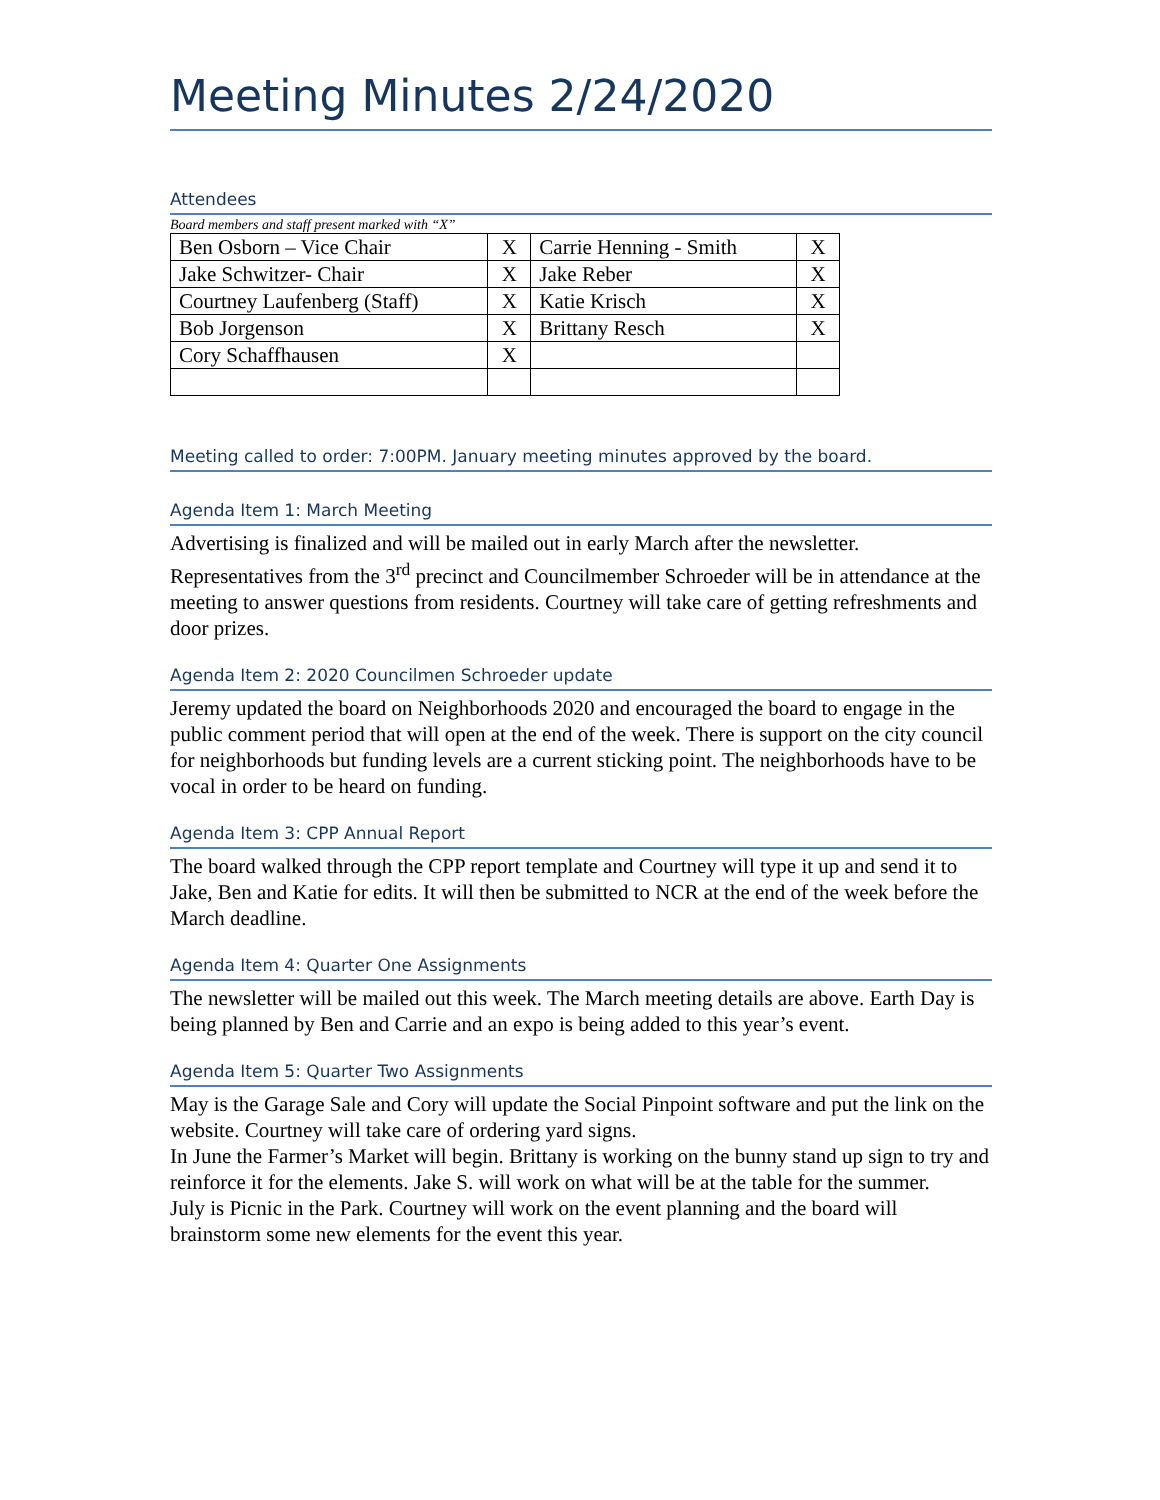Meeting Minutes 2/24/2020
Attendees
Board members and staff present marked with “X”
| Ben Osborn – Vice Chair | X | Carrie Henning - Smith | X |
| Jake Schwitzer- Chair | X | Jake Reber | X |
| Courtney Laufenberg (Staff) | X | Katie Krisch | X |
| Bob Jorgenson | X | Brittany Resch | X |
| Cory Schaffhausen | X | | |
Meeting called to order: 7:00PM. January meeting minutes approved by the board.
Agenda Item 1: March Meeting
Advertising is finalized and will be mailed out in early March after the newsletter. Representatives from the 3<sup>rd</sup> precinct and Councilmember Schroeder will be in attendance at the meeting to answer questions from residents. Courtney will take care of getting refreshments and door prizes.
Agenda Item 2: 2020 Councilmen Schroeder update
Jeremy updated the board on Neighborhoods 2020 and encouraged the board to engage in the public comment period that will open at the end of the week. There is support on the city council for neighborhoods but funding levels are a current sticking point. The neighborhoods have to be vocal in order to be heard on funding.
Agenda Item 3: CPP Annual Report
The board walked through the CPP report template and Courtney will type it up and send it to Jake, Ben and Katie for edits. It will then be submitted to NCR at the end of the week before the March deadline.
Agenda Item 4: Quarter One Assignments
The newsletter will be mailed out this week. The March meeting details are above. Earth Day is being planned by Ben and Carrie and an expo is being added to this year’s event.
Agenda Item 5: Quarter Two Assignments
May is the Garage Sale and Cory will update the Social Pinpoint software and put the link on the website. Courtney will take care of ordering yard signs.
In June the Farmer’s Market will begin. Brittany is working on the bunny stand up sign to try and reinforce it for the elements. Jake S. will work on what will be at the table for the summer.
July is Picnic in the Park. Courtney will work on the event planning and the board will brainstorm some new elements for the event this year.